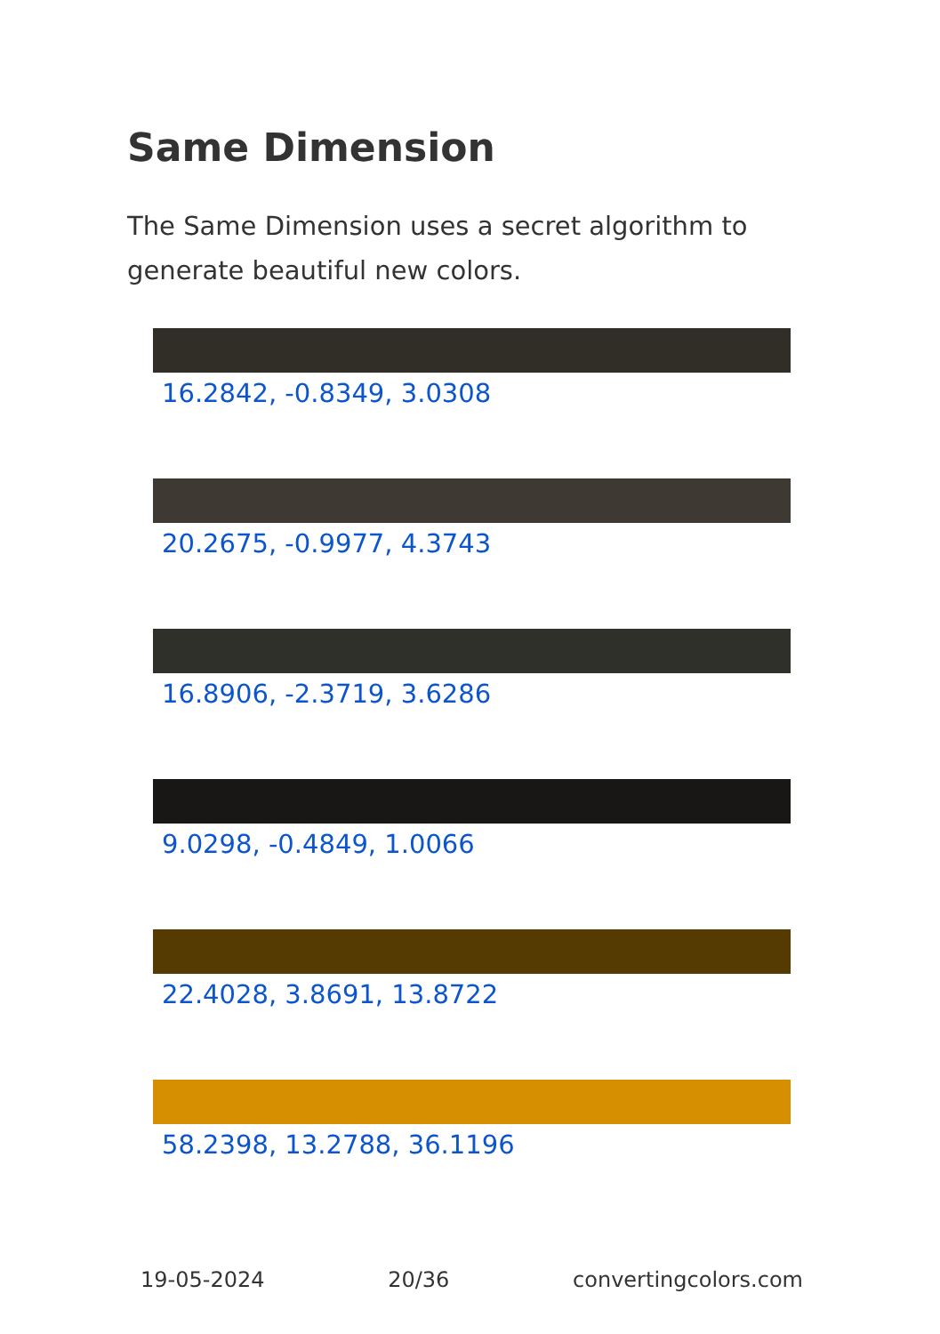Same Dimension
The Same Dimension uses a secret algorithm to generate beautiful new colors.
16.2842, -0.8349, 3.0308
20.2675, -0.9977, 4.3743
16.8906, -2.3719, 3.6286
9.0298, -0.4849, 1.0066
22.4028, 3.8691, 13.8722
58.2398, 13.2788, 36.1196
19-05-2024 20/36 convertingcolors.com